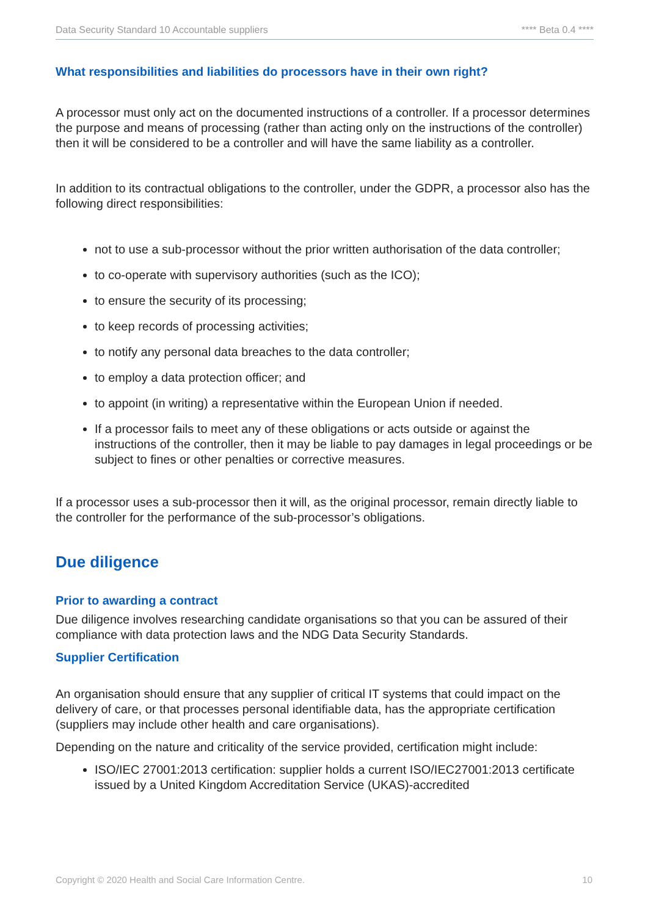Data Security Standard 10 Accountable suppliers **** Beta 0.4 ****
What responsibilities and liabilities do processors have in their own right?
A processor must only act on the documented instructions of a controller. If a processor determines the purpose and means of processing (rather than acting only on the instructions of the controller) then it will be considered to be a controller and will have the same liability as a controller.
In addition to its contractual obligations to the controller, under the GDPR, a processor also has the following direct responsibilities:
not to use a sub-processor without the prior written authorisation of the data controller;
to co-operate with supervisory authorities (such as the ICO);
to ensure the security of its processing;
to keep records of processing activities;
to notify any personal data breaches to the data controller;
to employ a data protection officer; and
to appoint (in writing) a representative within the European Union if needed.
If a processor fails to meet any of these obligations or acts outside or against the instructions of the controller, then it may be liable to pay damages in legal proceedings or be subject to fines or other penalties or corrective measures.
If a processor uses a sub-processor then it will, as the original processor, remain directly liable to the controller for the performance of the sub-processor’s obligations.
Due diligence
Prior to awarding a contract
Due diligence involves researching candidate organisations so that you can be assured of their compliance with data protection laws and the NDG Data Security Standards.
Supplier Certification
An organisation should ensure that any supplier of critical IT systems that could impact on the delivery of care, or that processes personal identifiable data, has the appropriate certification (suppliers may include other health and care organisations).
Depending on the nature and criticality of the service provided, certification might include:
ISO/IEC 27001:2013 certification: supplier holds a current ISO/IEC27001:2013 certificate issued by a United Kingdom Accreditation Service (UKAS)-accredited
Copyright © 2020 Health and Social Care Information Centre. 10